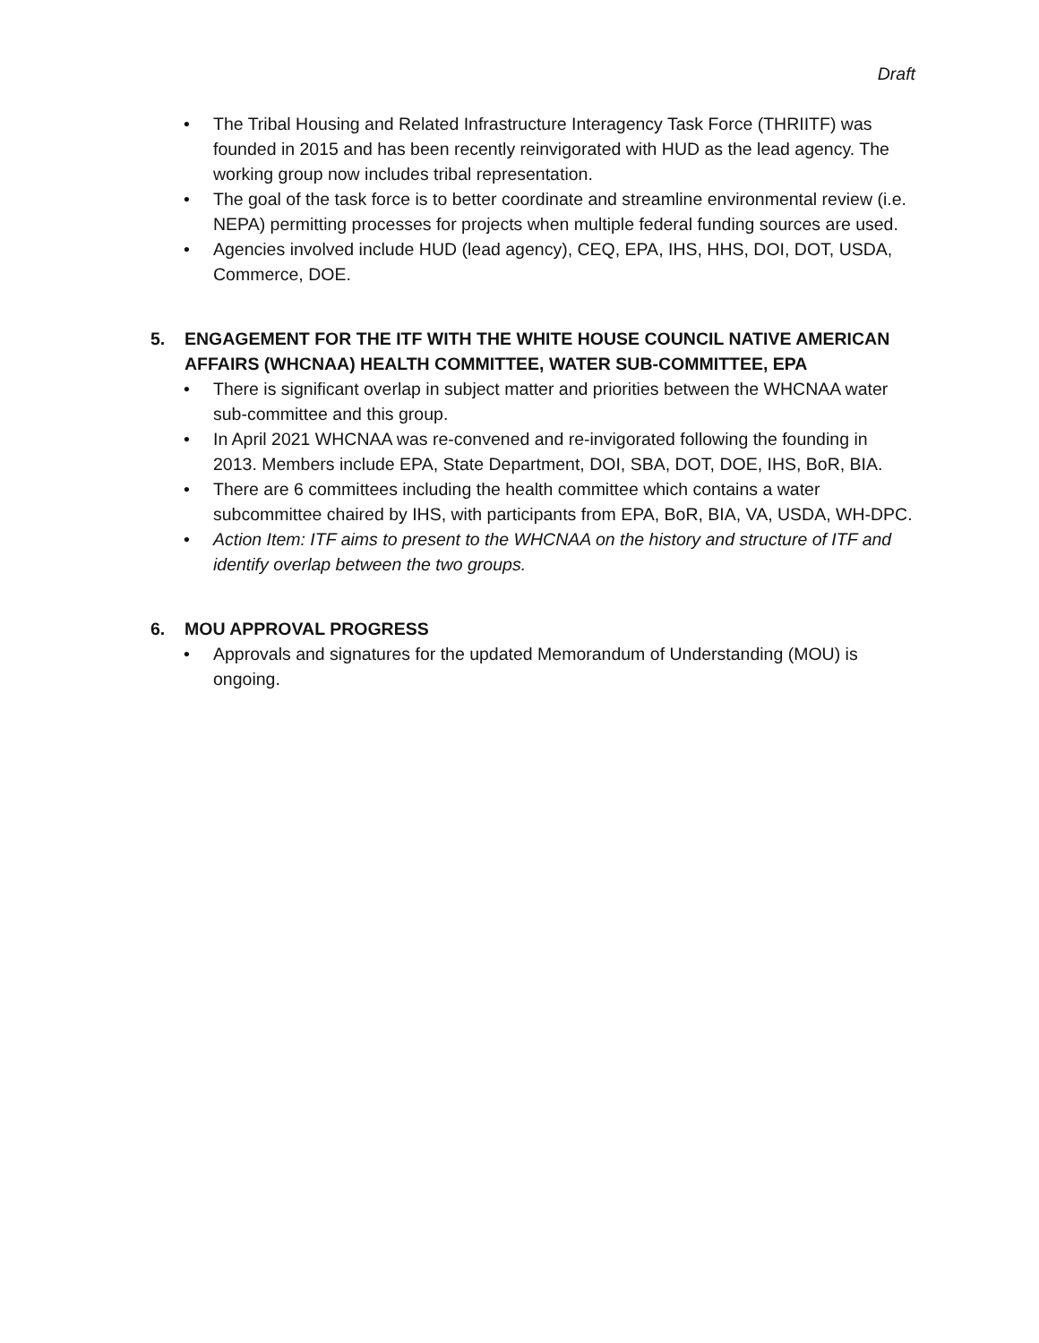Draft
• The Tribal Housing and Related Infrastructure Interagency Task Force (THRIITF) was founded in 2015 and has been recently reinvigorated with HUD as the lead agency. The working group now includes tribal representation.
• The goal of the task force is to better coordinate and streamline environmental review (i.e. NEPA) permitting processes for projects when multiple federal funding sources are used.
• Agencies involved include HUD (lead agency), CEQ, EPA, IHS, HHS, DOI, DOT, USDA, Commerce, DOE.
5. ENGAGEMENT FOR THE ITF WITH THE WHITE HOUSE COUNCIL NATIVE AMERICAN AFFAIRS (WHCNAA) HEALTH COMMITTEE, WATER SUB-COMMITTEE, EPA
• There is significant overlap in subject matter and priorities between the WHCNAA water sub-committee and this group.
• In April 2021 WHCNAA was re-convened and re-invigorated following the founding in 2013. Members include EPA, State Department, DOI, SBA, DOT, DOE, IHS, BoR, BIA.
• There are 6 committees including the health committee which contains a water subcommittee chaired by IHS, with participants from EPA, BoR, BIA, VA, USDA, WH-DPC.
• Action Item: ITF aims to present to the WHCNAA on the history and structure of ITF and identify overlap between the two groups.
6. MOU APPROVAL PROGRESS
• Approvals and signatures for the updated Memorandum of Understanding (MOU) is ongoing.